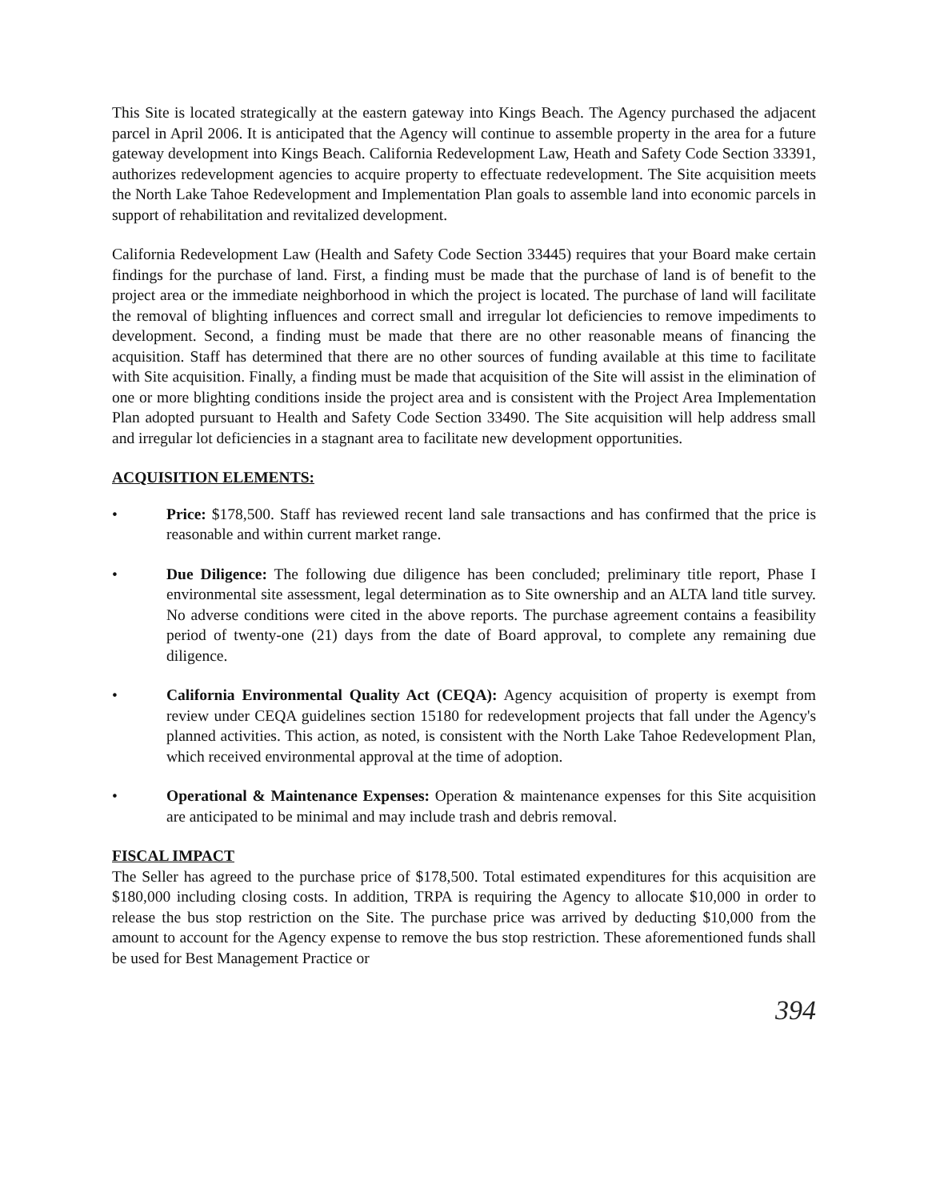This Site is located strategically at the eastern gateway into Kings Beach. The Agency purchased the adjacent parcel in April 2006. It is anticipated that the Agency will continue to assemble property in the area for a future gateway development into Kings Beach. California Redevelopment Law, Heath and Safety Code Section 33391, authorizes redevelopment agencies to acquire property to effectuate redevelopment. The Site acquisition meets the North Lake Tahoe Redevelopment and Implementation Plan goals to assemble land into economic parcels in support of rehabilitation and revitalized development.
California Redevelopment Law (Health and Safety Code Section 33445) requires that your Board make certain findings for the purchase of land. First, a finding must be made that the purchase of land is of benefit to the project area or the immediate neighborhood in which the project is located. The purchase of land will facilitate the removal of blighting influences and correct small and irregular lot deficiencies to remove impediments to development. Second, a finding must be made that there are no other reasonable means of financing the acquisition. Staff has determined that there are no other sources of funding available at this time to facilitate with Site acquisition. Finally, a finding must be made that acquisition of the Site will assist in the elimination of one or more blighting conditions inside the project area and is consistent with the Project Area Implementation Plan adopted pursuant to Health and Safety Code Section 33490. The Site acquisition will help address small and irregular lot deficiencies in a stagnant area to facilitate new development opportunities.
ACQUISITION ELEMENTS:
• Price: $178,500. Staff has reviewed recent land sale transactions and has confirmed that the price is reasonable and within current market range.
• Due Diligence: The following due diligence has been concluded; preliminary title report, Phase I environmental site assessment, legal determination as to Site ownership and an ALTA land title survey. No adverse conditions were cited in the above reports. The purchase agreement contains a feasibility period of twenty-one (21) days from the date of Board approval, to complete any remaining due diligence.
• California Environmental Quality Act (CEQA): Agency acquisition of property is exempt from review under CEQA guidelines section 15180 for redevelopment projects that fall under the Agency's planned activities. This action, as noted, is consistent with the North Lake Tahoe Redevelopment Plan, which received environmental approval at the time of adoption.
• Operational & Maintenance Expenses: Operation & maintenance expenses for this Site acquisition are anticipated to be minimal and may include trash and debris removal.
FISCAL IMPACT
The Seller has agreed to the purchase price of $178,500. Total estimated expenditures for this acquisition are $180,000 including closing costs. In addition, TRPA is requiring the Agency to allocate $10,000 in order to release the bus stop restriction on the Site. The purchase price was arrived by deducting $10,000 from the amount to account for the Agency expense to remove the bus stop restriction. These aforementioned funds shall be used for Best Management Practice or
394